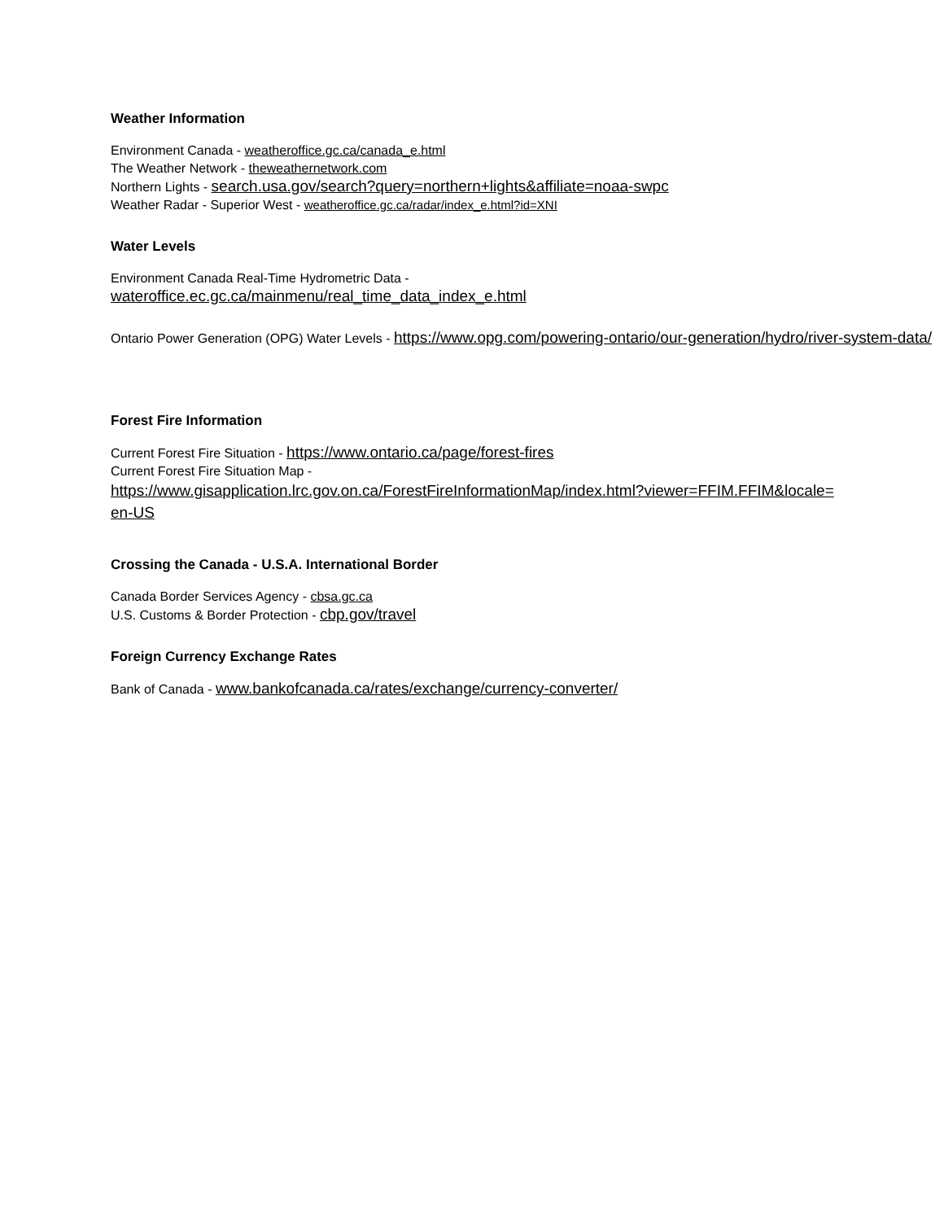Weather Information
Environment Canada - weatheroffice.gc.ca/canada_e.html
The Weather Network - theweathernetwork.com
Northern Lights - search.usa.gov/search?query=northern+lights&affiliate=noaa-swpc
Weather Radar - Superior West - weatheroffice.gc.ca/radar/index_e.html?id=XNI
Water Levels
Environment Canada Real-Time Hydrometric Data -
wateroffice.ec.gc.ca/mainmenu/real_time_data_index_e.html
Ontario Power Generation (OPG) Water Levels - https://www.opg.com/powering-ontario/our-generation/hydro/river-system-data/
Forest Fire Information
Current Forest Fire Situation - https://www.ontario.ca/page/forest-fires
Current Forest Fire Situation Map -
https://www.gisapplication.lrc.gov.on.ca/ForestFireInformationMap/index.html?viewer=FFIM.FFIM&locale=en-US
Crossing the Canada - U.S.A. International Border
Canada Border Services Agency - cbsa.gc.ca
U.S. Customs & Border Protection - cbp.gov/travel
Foreign Currency Exchange Rates
Bank of Canada - www.bankofcanada.ca/rates/exchange/currency-converter/